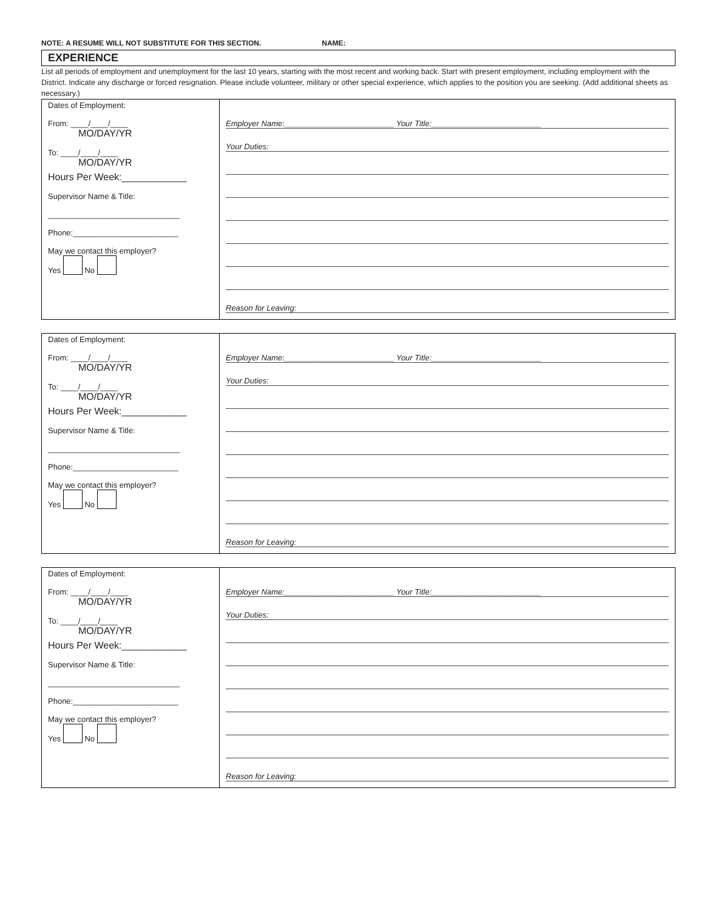NOTE: A RESUME WILL NOT SUBSTITUTE FOR THIS SECTION. NAME:
EXPERIENCE
List all periods of employment and unemployment for the last 10 years, starting with the most recent and working back. Start with present employment, including employment with the District. Indicate any discharge or forced resignation. Please include volunteer, military or other special experience, which applies to the position you are seeking. (Add additional sheets as necessary.)
| Dates of Employment: From: ____/____/____ MO/DAY/YR To: ____/____/____ MO/DAY/YR Hours Per Week:____________ Supervisor Name & Title: ______________________________ Phone:________________________ May we contact this employer? Yes No | Employer Name:_________________________ Your Title:_________________________ Your Duties: Reason for Leaving: |
| Dates of Employment: From: ____/____/____ MO/DAY/YR To: ____/____/____ MO/DAY/YR Hours Per Week:____________ Supervisor Name & Title: ______________________________ Phone:________________________ May we contact this employer? Yes No | Employer Name:_________________________ Your Title:_________________________ Your Duties: Reason for Leaving: |
| Dates of Employment: From: ____/____/____ MO/DAY/YR To: ____/____/____ MO/DAY/YR Hours Per Week:____________ Supervisor Name & Title: ______________________________ Phone:________________________ May we contact this employer? Yes No | Employer Name:_________________________ Your Title:_________________________ Your Duties: Reason for Leaving: |